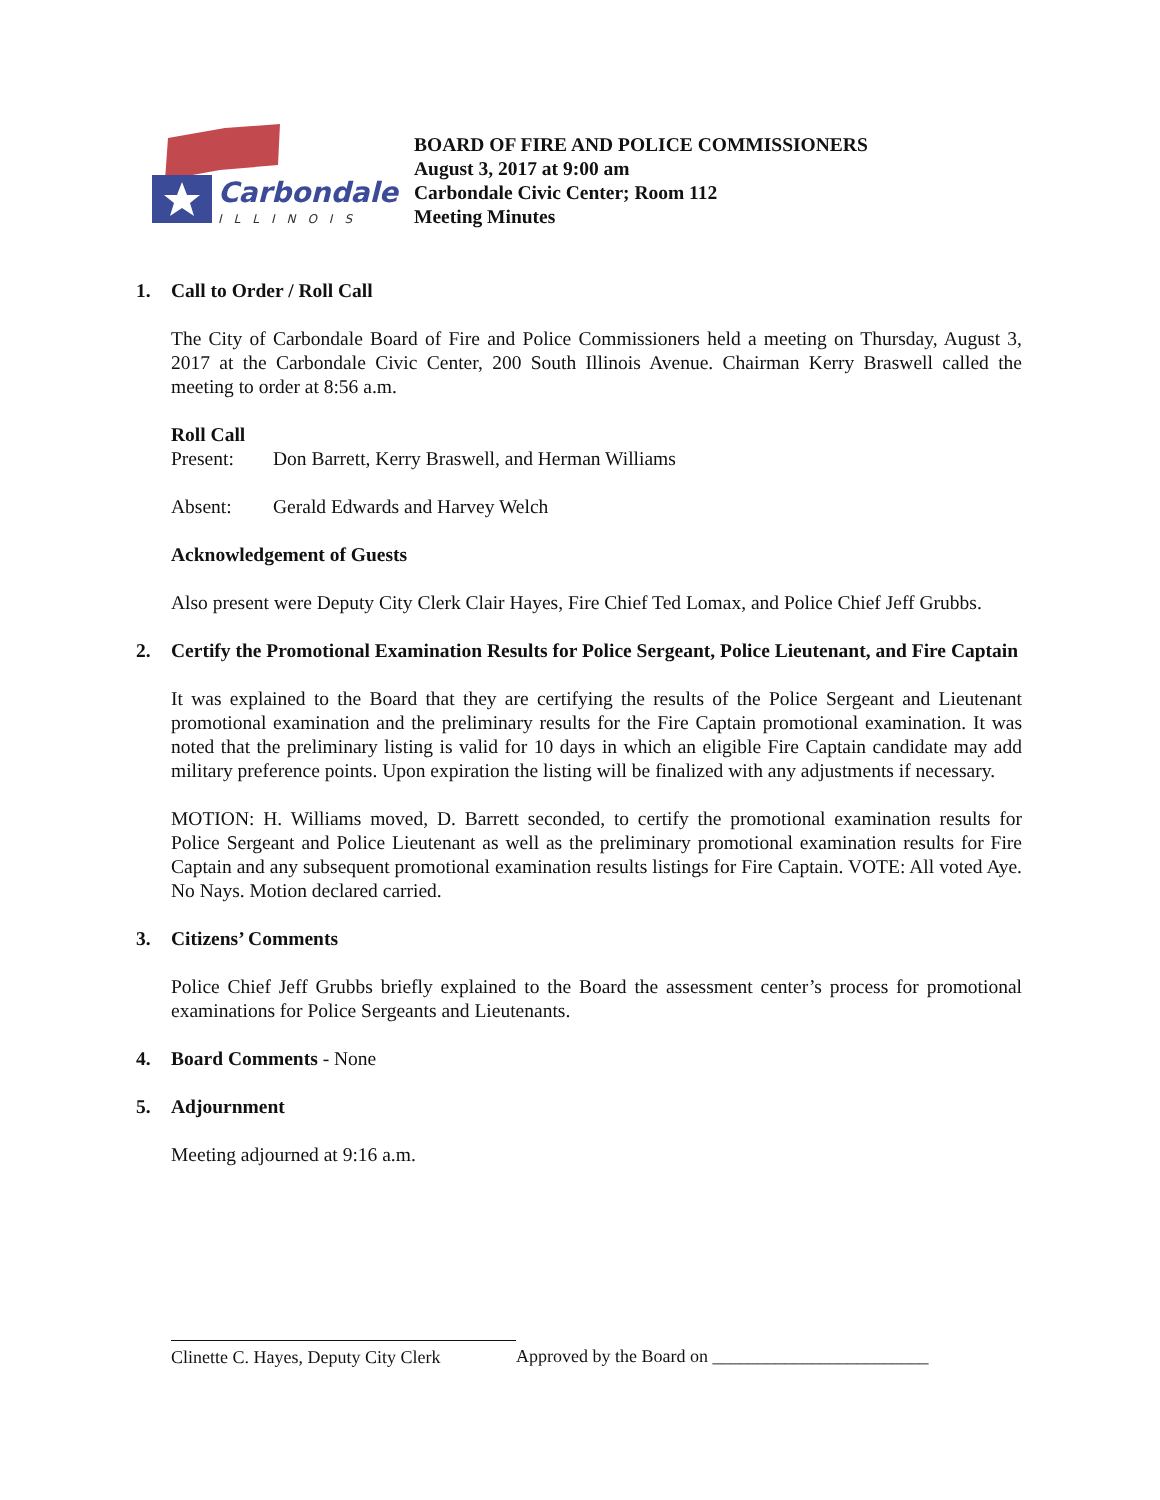Carbondale
ILLINOIS
BOARD OF FIRE AND POLICE COMMISSIONERS
August 3, 2017 at 9:00 am
Carbondale Civic Center; Room 112
Meeting Minutes
1. Call to Order / Roll Call
The City of Carbondale Board of Fire and Police Commissioners held a meeting on Thursday, August 3, 2017 at the Carbondale Civic Center, 200 South Illinois Avenue. Chairman Kerry Braswell called the meeting to order at 8:56 a.m.
Roll Call
Present: Don Barrett, Kerry Braswell, and Herman Williams
Absent: Gerald Edwards and Harvey Welch
Acknowledgement of Guests
Also present were Deputy City Clerk Clair Hayes, Fire Chief Ted Lomax, and Police Chief Jeff Grubbs.
2. Certify the Promotional Examination Results for Police Sergeant, Police Lieutenant, and Fire Captain
It was explained to the Board that they are certifying the results of the Police Sergeant and Lieutenant promotional examination and the preliminary results for the Fire Captain promotional examination. It was noted that the preliminary listing is valid for 10 days in which an eligible Fire Captain candidate may add military preference points. Upon expiration the listing will be finalized with any adjustments if necessary.
MOTION: H. Williams moved, D. Barrett seconded, to certify the promotional examination results for Police Sergeant and Police Lieutenant as well as the preliminary promotional examination results for Fire Captain and any subsequent promotional examination results listings for Fire Captain. VOTE: All voted Aye. No Nays. Motion declared carried.
3. Citizens’ Comments
Police Chief Jeff Grubbs briefly explained to the Board the assessment center’s process for promotional examinations for Police Sergeants and Lieutenants.
4. Board Comments - None
5. Adjournment
Meeting adjourned at 9:16 a.m.
Clinette C. Hayes, Deputy City Clerk
Approved by the Board on ________________________